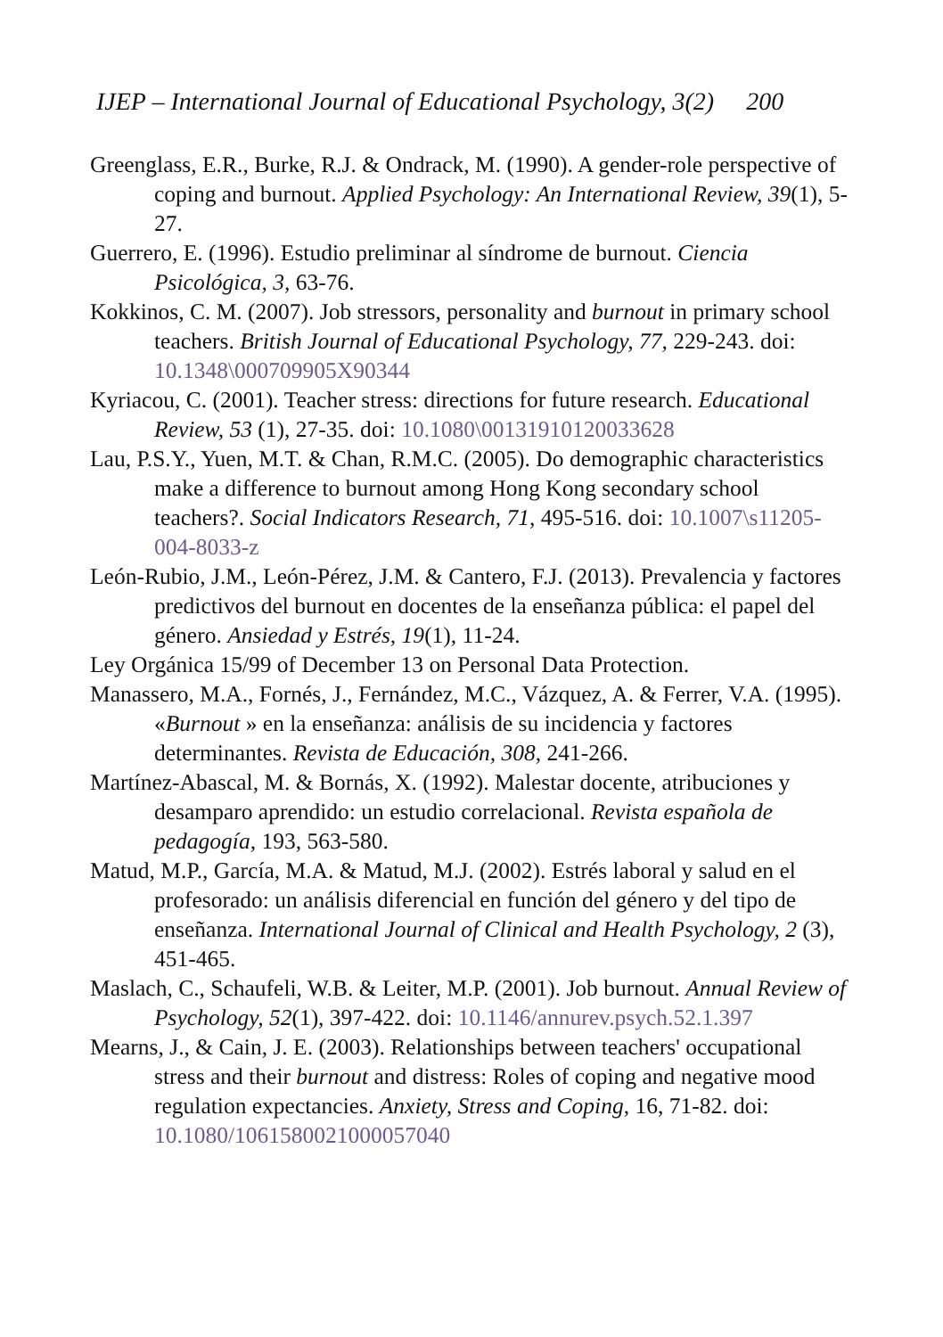IJEP – International Journal of Educational Psychology, 3(2) 200
Greenglass, E.R., Burke, R.J. & Ondrack, M. (1990). A gender-role perspective of coping and burnout. Applied Psychology: An International Review, 39(1), 5-27.
Guerrero, E. (1996). Estudio preliminar al síndrome de burnout. Ciencia Psicológica, 3, 63-76.
Kokkinos, C. M. (2007). Job stressors, personality and burnout in primary school teachers. British Journal of Educational Psychology, 77, 229-243. doi: 10.1348\000709905X90344
Kyriacou, C. (2001). Teacher stress: directions for future research. Educational Review, 53 (1), 27-35. doi: 10.1080\00131910120033628
Lau, P.S.Y., Yuen, M.T. & Chan, R.M.C. (2005). Do demographic characteristics make a difference to burnout among Hong Kong secondary school teachers?. Social Indicators Research, 71, 495-516. doi: 10.1007\s11205-004-8033-z
León-Rubio, J.M., León-Pérez, J.M. & Cantero, F.J. (2013). Prevalencia y factores predictivos del burnout en docentes de la enseñanza pública: el papel del género. Ansiedad y Estrés, 19(1), 11-24.
Ley Orgánica 15/99 of December 13 on Personal Data Protection.
Manassero, M.A., Fornés, J., Fernández, M.C., Vázquez, A. & Ferrer, V.A. (1995). «Burnout » en la enseñanza: análisis de su incidencia y factores determinantes. Revista de Educación, 308, 241-266.
Martínez-Abascal, M. & Bornás, X. (1992). Malestar docente, atribuciones y desamparo aprendido: un estudio correlacional. Revista española de pedagogía, 193, 563-580.
Matud, M.P., García, M.A. & Matud, M.J. (2002). Estrés laboral y salud en el profesorado: un análisis diferencial en función del género y del tipo de enseñanza. International Journal of Clinical and Health Psychology, 2 (3), 451-465.
Maslach, C., Schaufeli, W.B. & Leiter, M.P. (2001). Job burnout. Annual Review of Psychology, 52(1), 397-422. doi: 10.1146/annurev.psych.52.1.397
Mearns, J., & Cain, J. E. (2003). Relationships between teachers' occupational stress and their burnout and distress: Roles of coping and negative mood regulation expectancies. Anxiety, Stress and Coping, 16, 71-82. doi: 10.1080/1061580021000057040